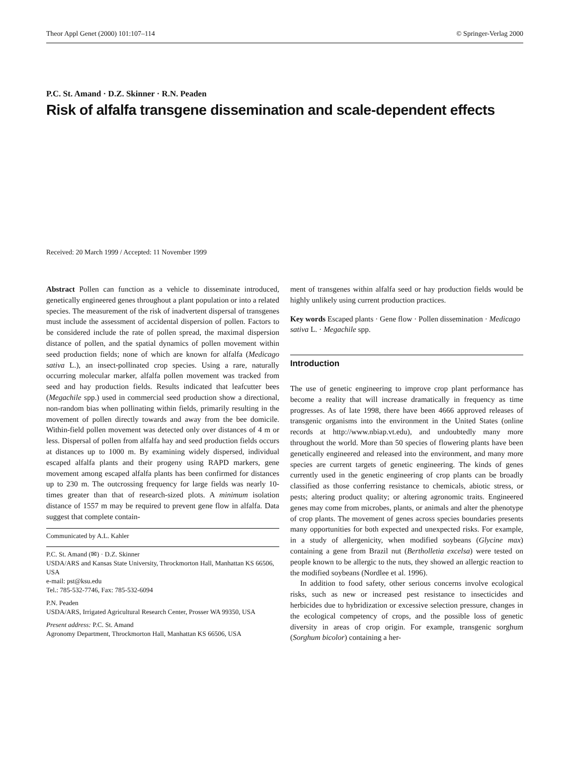Theor Appl Genet (2000) 101:107–114 © Springer-Verlag 2000
P.C. St. Amand · D.Z. Skinner · R.N. Peaden
Risk of alfalfa transgene dissemination and scale-dependent effects
Received: 20 March 1999 / Accepted: 11 November 1999
Abstract Pollen can function as a vehicle to disseminate introduced, genetically engineered genes throughout a plant population or into a related species. The measurement of the risk of inadvertent dispersal of transgenes must include the assessment of accidental dispersion of pollen. Factors to be considered include the rate of pollen spread, the maximal dispersion distance of pollen, and the spatial dynamics of pollen movement within seed production fields; none of which are known for alfalfa (Medicago sativa L.), an insect-pollinated crop species. Using a rare, naturally occurring molecular marker, alfalfa pollen movement was tracked from seed and hay production fields. Results indicated that leafcutter bees (Megachile spp.) used in commercial seed production show a directional, non-random bias when pollinating within fields, primarily resulting in the movement of pollen directly towards and away from the bee domicile. Within-field pollen movement was detected only over distances of 4 m or less. Dispersal of pollen from alfalfa hay and seed production fields occurs at distances up to 1000 m. By examining widely dispersed, individual escaped alfalfa plants and their progeny using RAPD markers, gene movement among escaped alfalfa plants has been confirmed for distances up to 230 m. The outcrossing frequency for large fields was nearly 10-times greater than that of research-sized plots. A minimum isolation distance of 1557 m may be required to prevent gene flow in alfalfa. Data suggest that complete contain-
Communicated by A.L. Kahler
P.C. St. Amand (✉) · D.Z. Skinner
USDA/ARS and Kansas State University, Throckmorton Hall, Manhattan KS 66506, USA
e-mail: pst@ksu.edu
Tel.: 785-532-7746, Fax: 785-532-6094
P.N. Peaden
USDA/ARS, Irrigated Agricultural Research Center, Prosser WA 99350, USA
Present address: P.C. St. Amand
Agronomy Department, Throckmorton Hall, Manhattan KS 66506, USA
ment of transgenes within alfalfa seed or hay production fields would be highly unlikely using current production practices.
Key words Escaped plants · Gene flow · Pollen dissemination · Medicago sativa L. · Megachile spp.
Introduction
The use of genetic engineering to improve crop plant performance has become a reality that will increase dramatically in frequency as time progresses. As of late 1998, there have been 4666 approved releases of transgenic organisms into the environment in the United States (online records at http://www.nbiap.vt.edu), and undoubtedly many more throughout the world. More than 50 species of flowering plants have been genetically engineered and released into the environment, and many more species are current targets of genetic engineering. The kinds of genes currently used in the genetic engineering of crop plants can be broadly classified as those conferring resistance to chemicals, abiotic stress, or pests; altering product quality; or altering agronomic traits. Engineered genes may come from microbes, plants, or animals and alter the phenotype of crop plants. The movement of genes across species boundaries presents many opportunities for both expected and unexpected risks. For example, in a study of allergenicity, when modified soybeans (Glycine max) containing a gene from Brazil nut (Bertholletia excelsa) were tested on people known to be allergic to the nuts, they showed an allergic reaction to the modified soybeans (Nordlee et al. 1996).
In addition to food safety, other serious concerns involve ecological risks, such as new or increased pest resistance to insecticides and herbicides due to hybridization or excessive selection pressure, changes in the ecological competency of crops, and the possible loss of genetic diversity in areas of crop origin. For example, transgenic sorghum (Sorghum bicolor) containing a her-